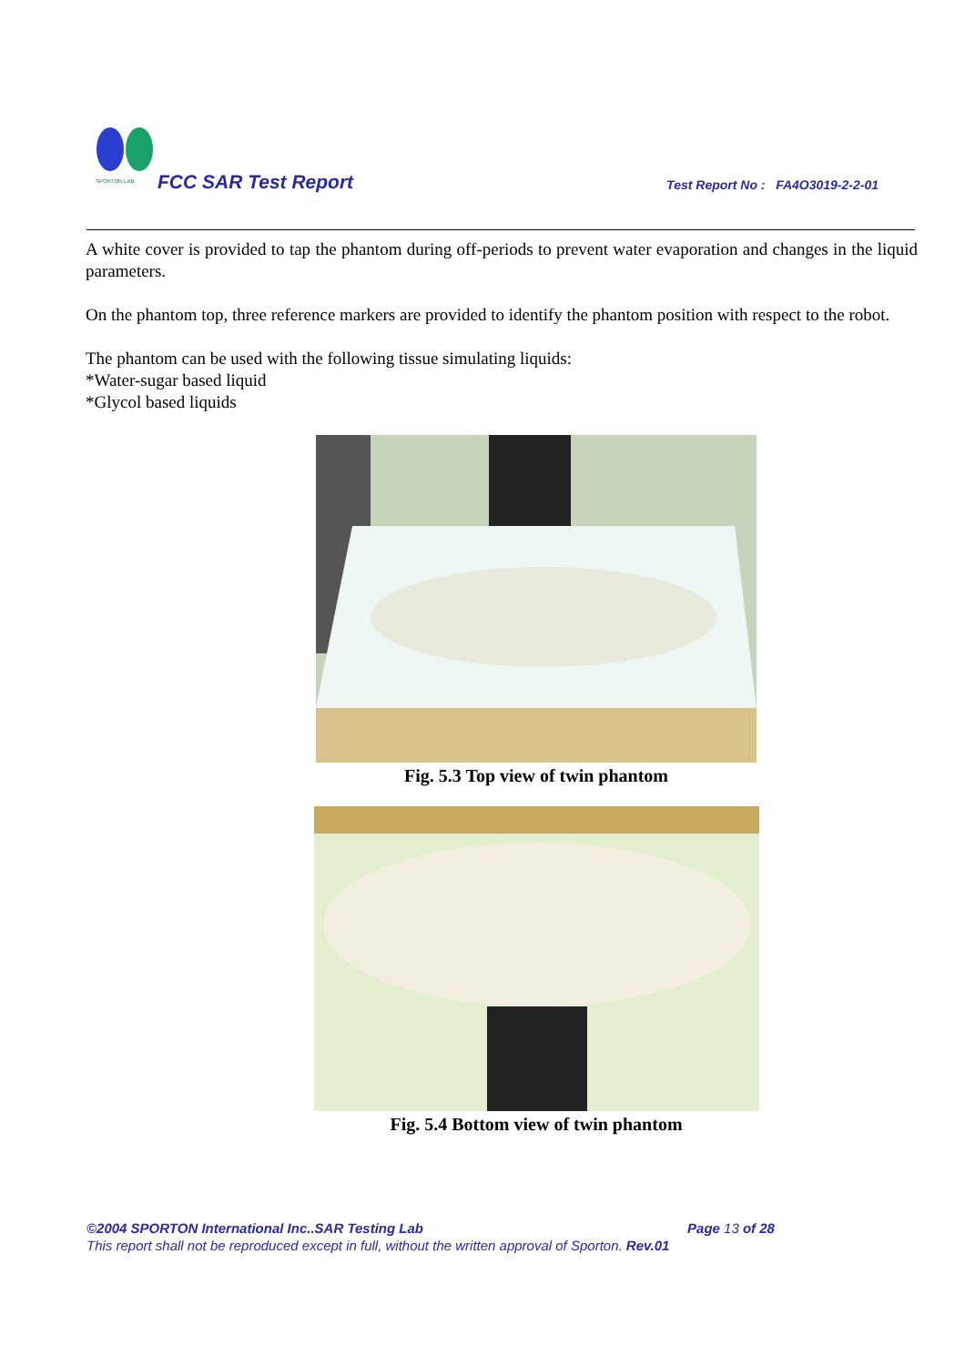SPORTON LAB.
FCC SAR Test Report
Test Report No : FA4O3019-2-2-01
A white cover is provided to tap the phantom during off-periods to prevent water evaporation and changes in the liquid parameters.
On the phantom top, three reference markers are provided to identify the phantom position with respect to the robot.
The phantom can be used with the following tissue simulating liquids:
*Water-sugar based liquid
*Glycol based liquids
Fig. 5.3 Top view of twin phantom
Fig. 5.4 Bottom view of twin phantom
©2004 SPORTON International Inc..SAR Testing Lab Page 13 of 28
This report shall not be reproduced except in full, without the written approval of Sporton. Rev.01